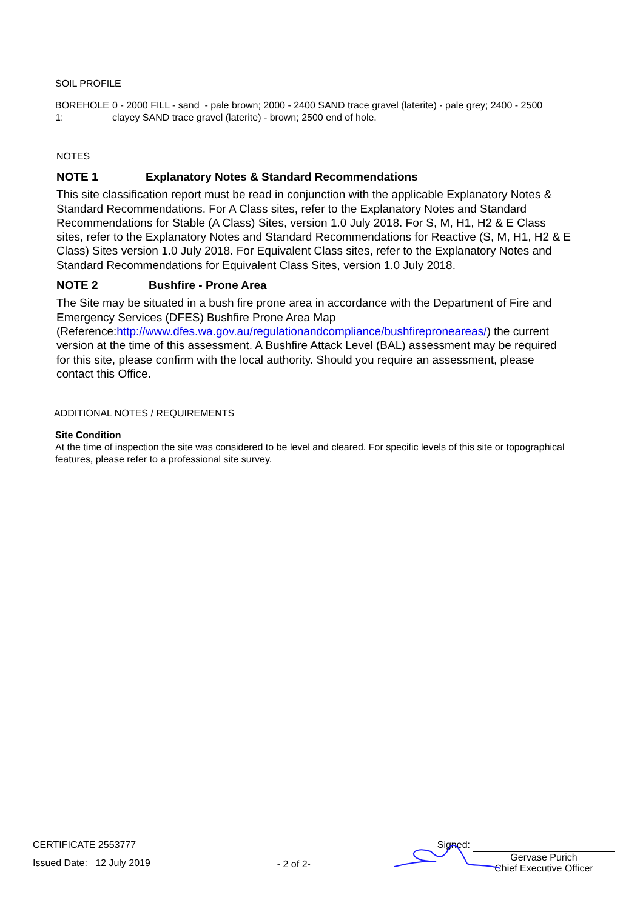SOIL PROFILE
BOREHOLE 1: 0 - 2000 FILL - sand - pale brown; 2000 - 2400 SAND trace gravel (laterite) - pale grey; 2400 - 2500 clayey SAND trace gravel (laterite) - brown; 2500 end of hole.
NOTES
NOTE 1 Explanatory Notes & Standard Recommendations
This site classification report must be read in conjunction with the applicable Explanatory Notes & Standard Recommendations. For A Class sites, refer to the Explanatory Notes and Standard Recommendations for Stable (A Class) Sites, version 1.0 July 2018. For S, M, H1, H2 & E Class sites, refer to the Explanatory Notes and Standard Recommendations for Reactive (S, M, H1, H2 & E Class) Sites version 1.0 July 2018. For Equivalent Class sites, refer to the Explanatory Notes and Standard Recommendations for Equivalent Class Sites, version 1.0 July 2018.
NOTE 2 Bushfire - Prone Area
The Site may be situated in a bush fire prone area in accordance with the Department of Fire and Emergency Services (DFES) Bushfire Prone Area Map (Reference:http://www.dfes.wa.gov.au/regulationandcompliance/bushfireproneareas/) the current version at the time of this assessment. A Bushfire Attack Level (BAL) assessment may be required for this site, please confirm with the local authority. Should you require an assessment, please contact this Office.
ADDITIONAL NOTES / REQUIREMENTS
Site Condition
At the time of inspection the site was considered to be level and cleared. For specific levels of this site or topographical features, please refer to a professional site survey.
CERTIFICATE 2553777
Issued Date: 12 July 2019
- 2 of 2-
Signed:
Gervase Purich
Chief Executive Officer